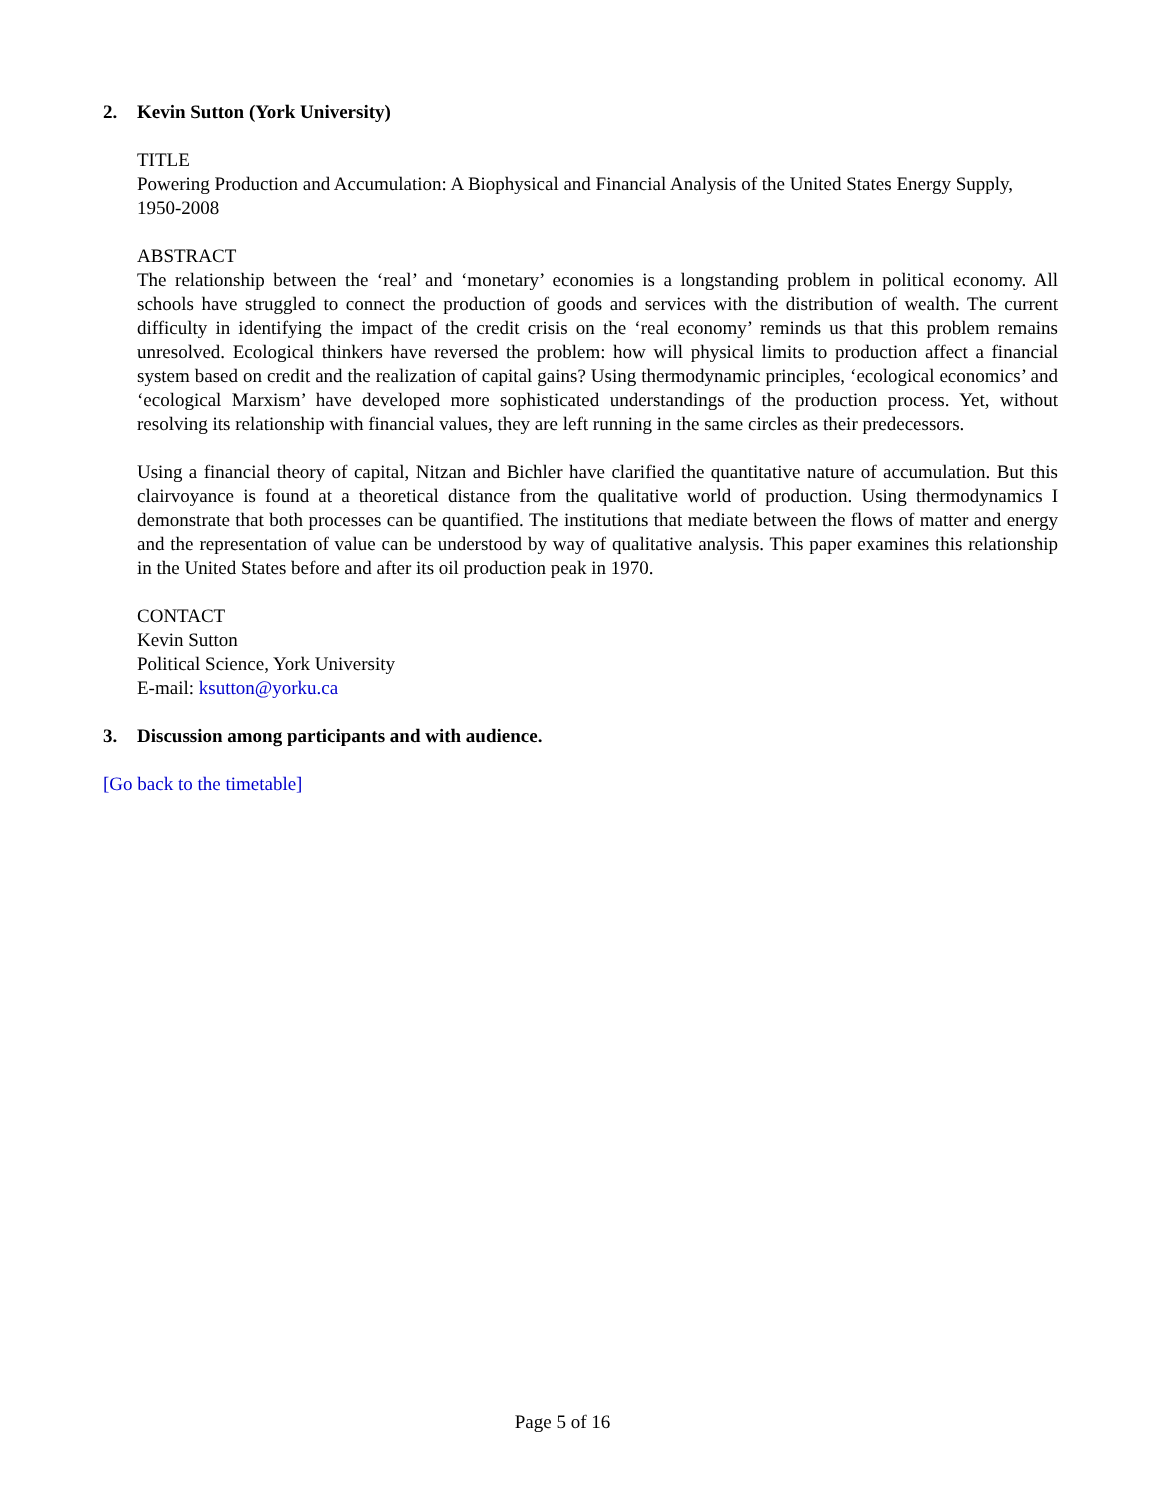2. Kevin Sutton (York University)
TITLE
Powering Production and Accumulation: A Biophysical and Financial Analysis of the United States Energy Supply, 1950-2008
ABSTRACT
The relationship between the ‘real’ and ‘monetary’ economies is a longstanding problem in political economy. All schools have struggled to connect the production of goods and services with the distribution of wealth. The current difficulty in identifying the impact of the credit crisis on the ‘real economy’ reminds us that this problem remains unresolved. Ecological thinkers have reversed the problem: how will physical limits to production affect a financial system based on credit and the realization of capital gains? Using thermodynamic principles, ‘ecological economics’ and ‘ecological Marxism’ have developed more sophisticated understandings of the production process. Yet, without resolving its relationship with financial values, they are left running in the same circles as their predecessors.
Using a financial theory of capital, Nitzan and Bichler have clarified the quantitative nature of accumulation. But this clairvoyance is found at a theoretical distance from the qualitative world of production. Using thermodynamics I demonstrate that both processes can be quantified. The institutions that mediate between the flows of matter and energy and the representation of value can be understood by way of qualitative analysis. This paper examines this relationship in the United States before and after its oil production peak in 1970.
CONTACT
Kevin Sutton
Political Science, York University
E-mail: ksutton@yorku.ca
3. Discussion among participants and with audience.
[Go back to the timetable]
Page 5 of 16